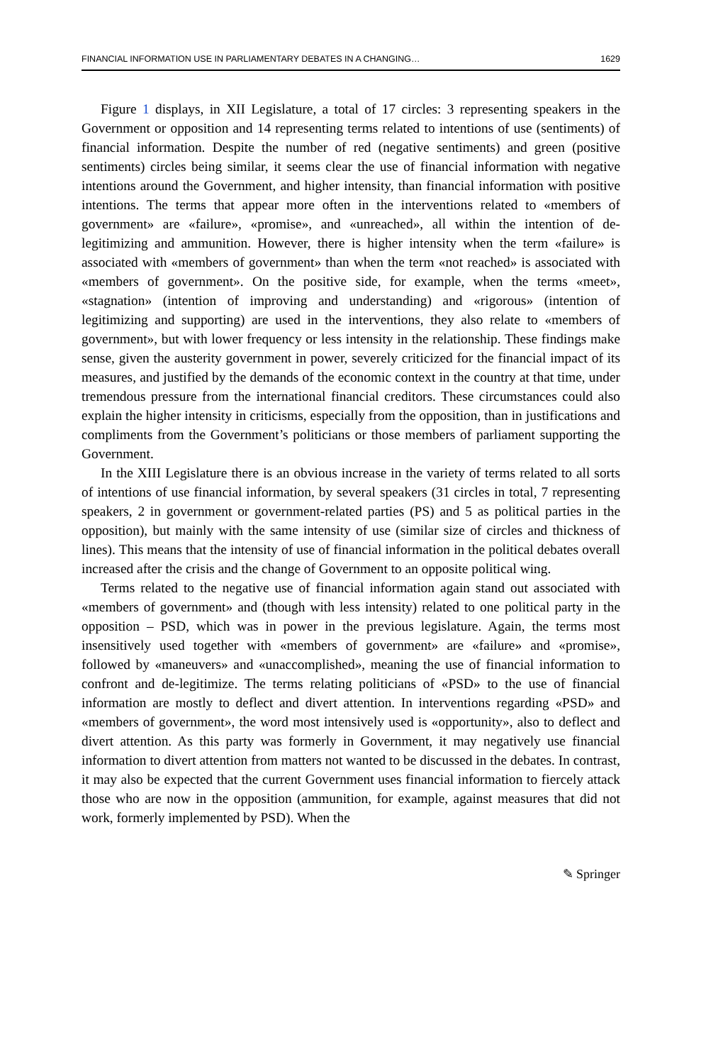FINANCIAL INFORMATION USE IN PARLIAMENTARY DEBATES IN A CHANGING… 1629
Figure 1 displays, in XII Legislature, a total of 17 circles: 3 representing speakers in the Government or opposition and 14 representing terms related to intentions of use (sentiments) of financial information. Despite the number of red (negative sentiments) and green (positive sentiments) circles being similar, it seems clear the use of financial information with negative intentions around the Government, and higher intensity, than financial information with positive intentions. The terms that appear more often in the interventions related to «members of government» are «failure», «promise», and «unreached», all within the intention of de-legitimizing and ammunition. However, there is higher intensity when the term «failure» is associated with «members of government» than when the term «not reached» is associated with «members of government». On the positive side, for example, when the terms «meet», «stagnation» (intention of improving and understanding) and «rigorous» (intention of legitimizing and supporting) are used in the interventions, they also relate to «members of government», but with lower frequency or less intensity in the relationship. These findings make sense, given the austerity government in power, severely criticized for the financial impact of its measures, and justified by the demands of the economic context in the country at that time, under tremendous pressure from the international financial creditors. These circumstances could also explain the higher intensity in criticisms, especially from the opposition, than in justifications and compliments from the Government’s politicians or those members of parliament supporting the Government.
In the XIII Legislature there is an obvious increase in the variety of terms related to all sorts of intentions of use financial information, by several speakers (31 circles in total, 7 representing speakers, 2 in government or government-related parties (PS) and 5 as political parties in the opposition), but mainly with the same intensity of use (similar size of circles and thickness of lines). This means that the intensity of use of financial information in the political debates overall increased after the crisis and the change of Government to an opposite political wing.
Terms related to the negative use of financial information again stand out associated with «members of government» and (though with less intensity) related to one political party in the opposition – PSD, which was in power in the previous legislature. Again, the terms most insensitively used together with «members of government» are «failure» and «promise», followed by «maneuvers» and «unaccomplished», meaning the use of financial information to confront and de-legitimize. The terms relating politicians of «PSD» to the use of financial information are mostly to deflect and divert attention. In interventions regarding «PSD» and «members of government», the word most intensively used is «opportunity», also to deflect and divert attention. As this party was formerly in Government, it may negatively use financial information to divert attention from matters not wanted to be discussed in the debates. In contrast, it may also be expected that the current Government uses financial information to fiercely attack those who are now in the opposition (ammunition, for example, against measures that did not work, formerly implemented by PSD). When the
✎ Springer